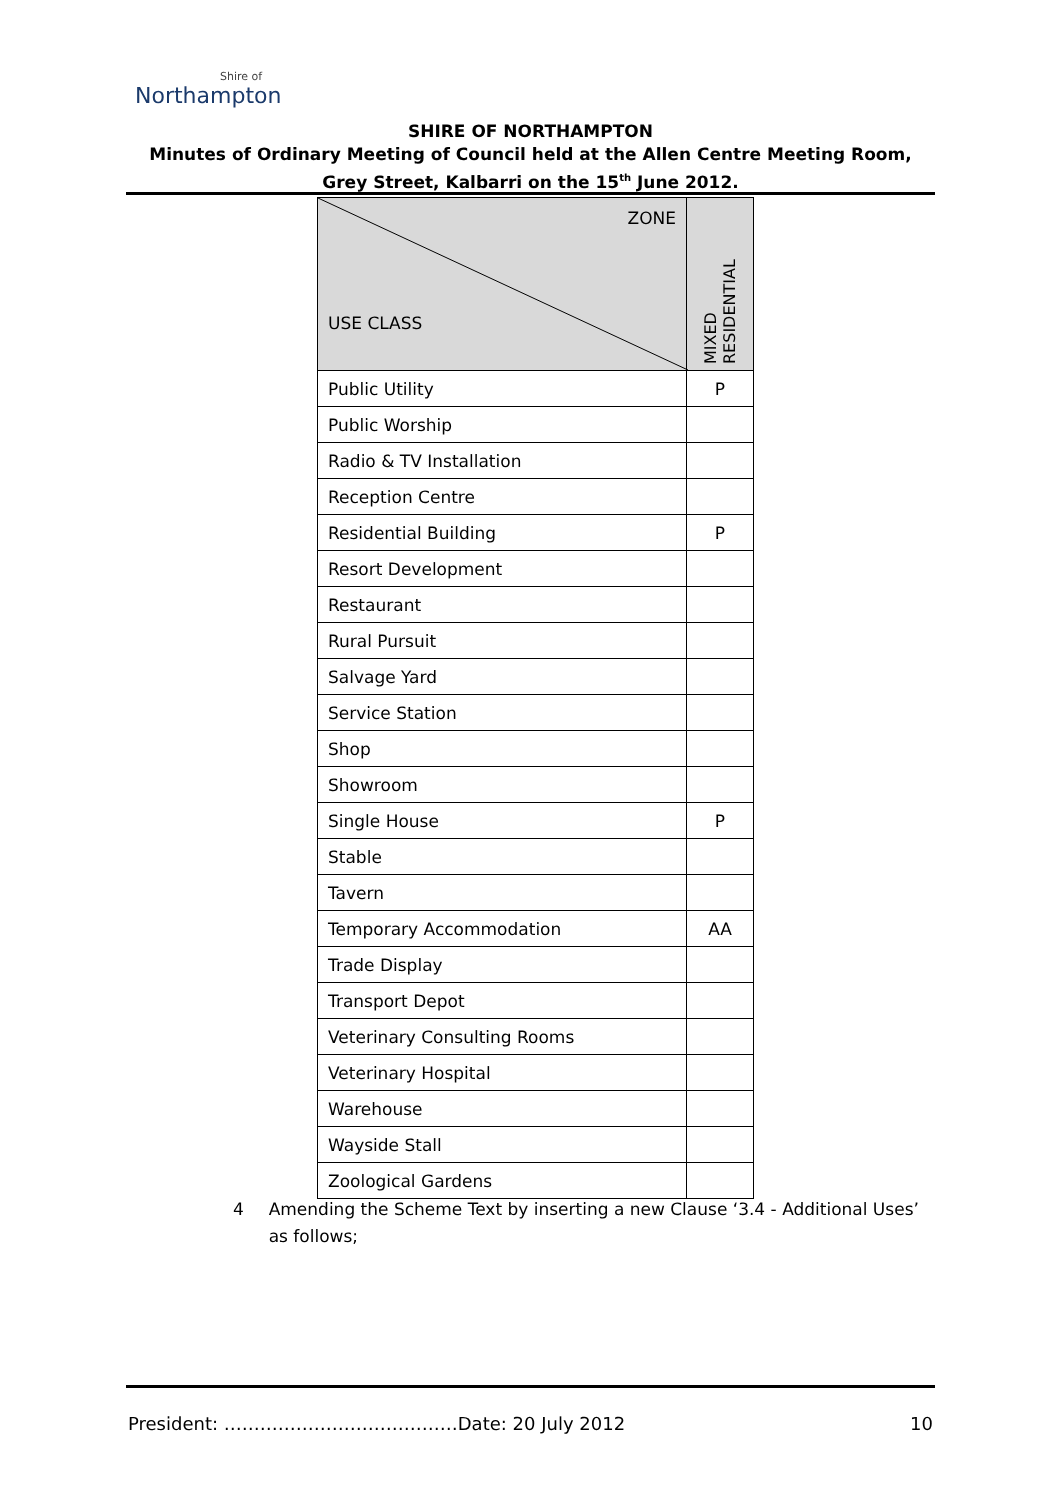Shire of
Northampton
SHIRE OF NORTHAMPTON
Minutes of Ordinary Meeting of Council held at the Allen Centre Meeting Room, Grey Street, Kalbarri on the 15<sup>th</sup> June 2012.
| ZONE USE CLASS | MIXED RESIDENTIAL |
| Public Utility | P |
| Public Worship | |
| Radio & TV Installation | |
| Reception Centre | |
| Residential Building | P |
| Resort Development | |
| Restaurant | |
| Rural Pursuit | |
| Salvage Yard | |
| Service Station | |
| Shop | |
| Showroom | |
| Single House | P |
| Stable | |
| Tavern | |
| Temporary Accommodation | AA |
| Trade Display | |
| Transport Depot | |
| Veterinary Consulting Rooms | |
| Veterinary Hospital | |
| Warehouse | |
| Wayside Stall | |
| Zoological Gardens | |
4 Amending the Scheme Text by inserting a new Clause ‘3.4 - Additional Uses’ as follows;
President: …………………………………Date: 20 July 2012 10